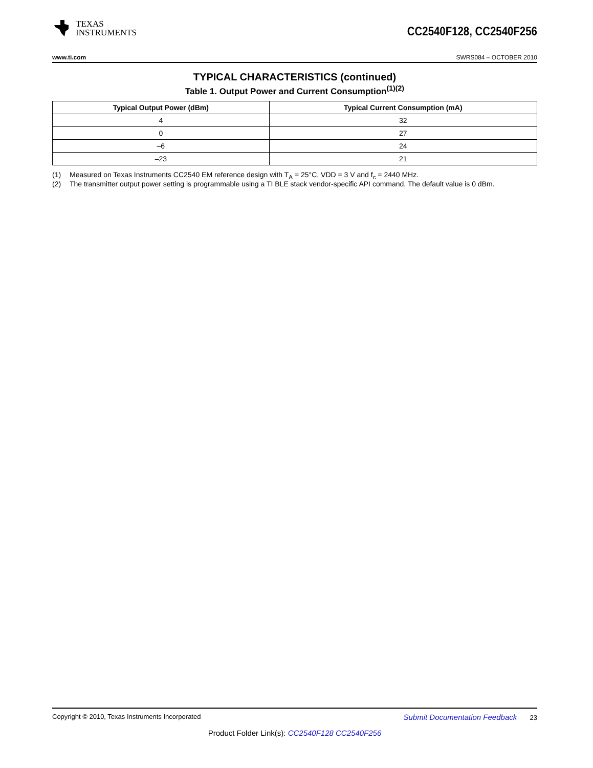TEXAS
INSTRUMENTS
CC2540F128, CC2540F256
www.ti.com SWRS084 – OCTOBER 2010
TYPICAL CHARACTERISTICS (continued)
Table 1. Output Power and Current Consumption<sup>(1)(2)</sup>
| Typical Output Power (dBm) | Typical Current Consumption (mA) |
| --- | --- |
| 4 | 32 |
| 0 | 27 |
| –6 | 24 |
| –23 | 21 |
(1) Measured on Texas Instruments CC2540 EM reference design with T<sub>A</sub> = 25°C, VDD = 3 V and f<sub>c</sub> = 2440 MHz.
(2) The transmitter output power setting is programmable using a TI BLE stack vendor-specific API command. The default value is 0 dBm.
Copyright © 2010, Texas Instruments Incorporated Submit Documentation Feedback 23
Product Folder Link(s): CC2540F128 CC2540F256